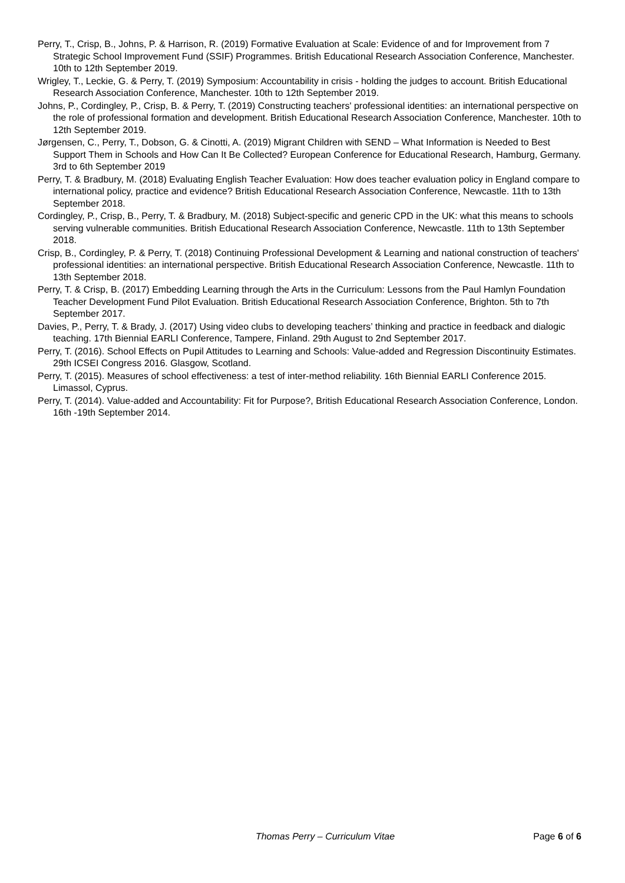Perry, T., Crisp, B., Johns, P. & Harrison, R. (2019) Formative Evaluation at Scale: Evidence of and for Improvement from 7 Strategic School Improvement Fund (SSIF) Programmes. British Educational Research Association Conference, Manchester. 10th to 12th September 2019.
Wrigley, T., Leckie, G. & Perry, T. (2019) Symposium: Accountability in crisis - holding the judges to account. British Educational Research Association Conference, Manchester. 10th to 12th September 2019.
Johns, P., Cordingley, P., Crisp, B. & Perry, T. (2019) Constructing teachers' professional identities: an international perspective on the role of professional formation and development. British Educational Research Association Conference, Manchester. 10th to 12th September 2019.
Jørgensen, C., Perry, T., Dobson, G. & Cinotti, A. (2019) Migrant Children with SEND – What Information is Needed to Best Support Them in Schools and How Can It Be Collected? European Conference for Educational Research, Hamburg, Germany. 3rd to 6th September 2019
Perry, T. & Bradbury, M. (2018) Evaluating English Teacher Evaluation: How does teacher evaluation policy in England compare to international policy, practice and evidence? British Educational Research Association Conference, Newcastle. 11th to 13th September 2018.
Cordingley, P., Crisp, B., Perry, T. & Bradbury, M. (2018) Subject-specific and generic CPD in the UK: what this means to schools serving vulnerable communities. British Educational Research Association Conference, Newcastle. 11th to 13th September 2018.
Crisp, B., Cordingley, P. & Perry, T. (2018) Continuing Professional Development & Learning and national construction of teachers' professional identities: an international perspective. British Educational Research Association Conference, Newcastle. 11th to 13th September 2018.
Perry, T. & Crisp, B. (2017) Embedding Learning through the Arts in the Curriculum: Lessons from the Paul Hamlyn Foundation Teacher Development Fund Pilot Evaluation. British Educational Research Association Conference, Brighton. 5th to 7th September 2017.
Davies, P., Perry, T. & Brady, J. (2017) Using video clubs to developing teachers’ thinking and practice in feedback and dialogic teaching. 17th Biennial EARLI Conference, Tampere, Finland. 29th August to 2nd September 2017.
Perry, T. (2016). School Effects on Pupil Attitudes to Learning and Schools: Value-added and Regression Discontinuity Estimates. 29th ICSEI Congress 2016. Glasgow, Scotland.
Perry, T. (2015). Measures of school effectiveness: a test of inter-method reliability. 16th Biennial EARLI Conference 2015. Limassol, Cyprus.
Perry, T. (2014). Value-added and Accountability: Fit for Purpose?, British Educational Research Association Conference, London. 16th -19th September 2014.
Thomas Perry – Curriculum Vitae Page 6 of 6